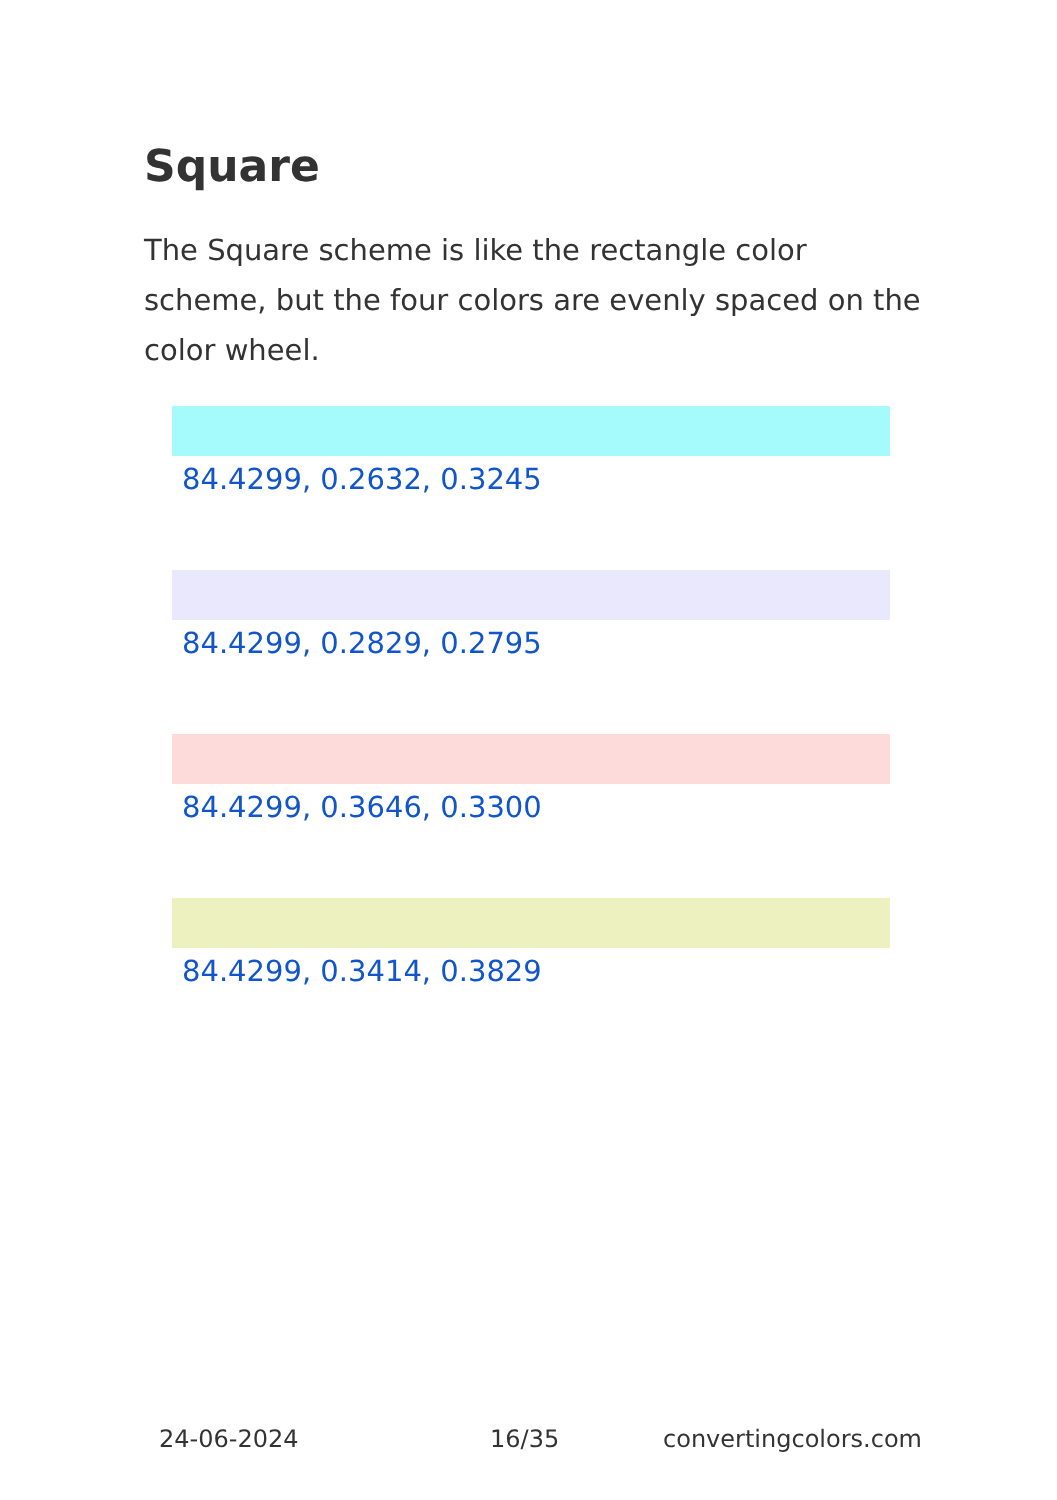Square
The Square scheme is like the rectangle color scheme, but the four colors are evenly spaced on the color wheel.
84.4299, 0.2632, 0.3245
84.4299, 0.2829, 0.2795
84.4299, 0.3646, 0.3300
84.4299, 0.3414, 0.3829
24-06-2024 16/35 convertingcolors.com